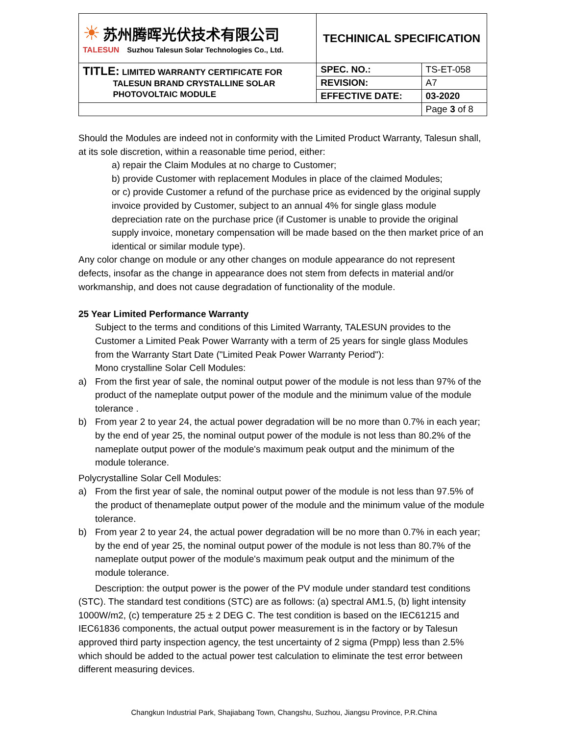| ☀ 苏州腾晖光伏技术有限公司 TALESUN Suzhou Talesun Solar Technologies Co., Ltd. | TECHINICAL SPECIFICATION | |
| TITLE: LIMITED WARRANTY CERTIFICATE FOR TALESUN BRAND CRYSTALLINE SOLAR PHOTOVOLTAIC MODULE | SPEC. NO.: | TS-ET-058 |
| | REVISION: | A7 |
| | EFFECTIVE DATE: | 03-2020 |
| | | Page 3 of 8 |
Should the Modules are indeed not in conformity with the Limited Product Warranty, Talesun shall, at its sole discretion, within a reasonable time period, either:
a) repair the Claim Modules at no charge to Customer;
b) provide Customer with replacement Modules in place of the claimed Modules;
or c) provide Customer a refund of the purchase price as evidenced by the original supply invoice provided by Customer, subject to an annual 4% for single glass module depreciation rate on the purchase price (if Customer is unable to provide the original supply invoice, monetary compensation will be made based on the then market price of an identical or similar module type).
Any color change on module or any other changes on module appearance do not represent defects, insofar as the change in appearance does not stem from defects in material and/or workmanship, and does not cause degradation of functionality of the module.
25 Year Limited Performance Warranty
Subject to the terms and conditions of this Limited Warranty, TALESUN provides to the Customer a Limited Peak Power Warranty with a term of 25 years for single glass Modules from the Warranty Start Date ("Limited Peak Power Warranty Period"):
Mono crystalline Solar Cell Modules:
a) From the first year of sale, the nominal output power of the module is not less than 97% of the product of the nameplate output power of the module and the minimum value of the module tolerance .
b) From year 2 to year 24, the actual power degradation will be no more than 0.7% in each year; by the end of year 25, the nominal output power of the module is not less than 80.2% of the nameplate output power of the module's maximum peak output and the minimum of the module tolerance.
Polycrystalline Solar Cell Modules:
a) From the first year of sale, the nominal output power of the module is not less than 97.5% of the product of thenameplate output power of the module and the minimum value of the module tolerance.
b) From year 2 to year 24, the actual power degradation will be no more than 0.7% in each year; by the end of year 25, the nominal output power of the module is not less than 80.7% of the nameplate output power of the module's maximum peak output and the minimum of the module tolerance.
Description: the output power is the power of the PV module under standard test conditions (STC). The standard test conditions (STC) are as follows: (a) spectral AM1.5, (b) light intensity 1000W/m2, (c) temperature 25 ± 2 DEG C. The test condition is based on the IEC61215 and IEC61836 components, the actual output power measurement is in the factory or by Talesun approved third party inspection agency, the test uncertainty of 2 sigma (Pmpp) less than 2.5% which should be added to the actual power test calculation to eliminate the test error between different measuring devices.
Changkun Industrial Park, Shajiabang Town, Changshu, Suzhou, Jiangsu Province, P.R.China